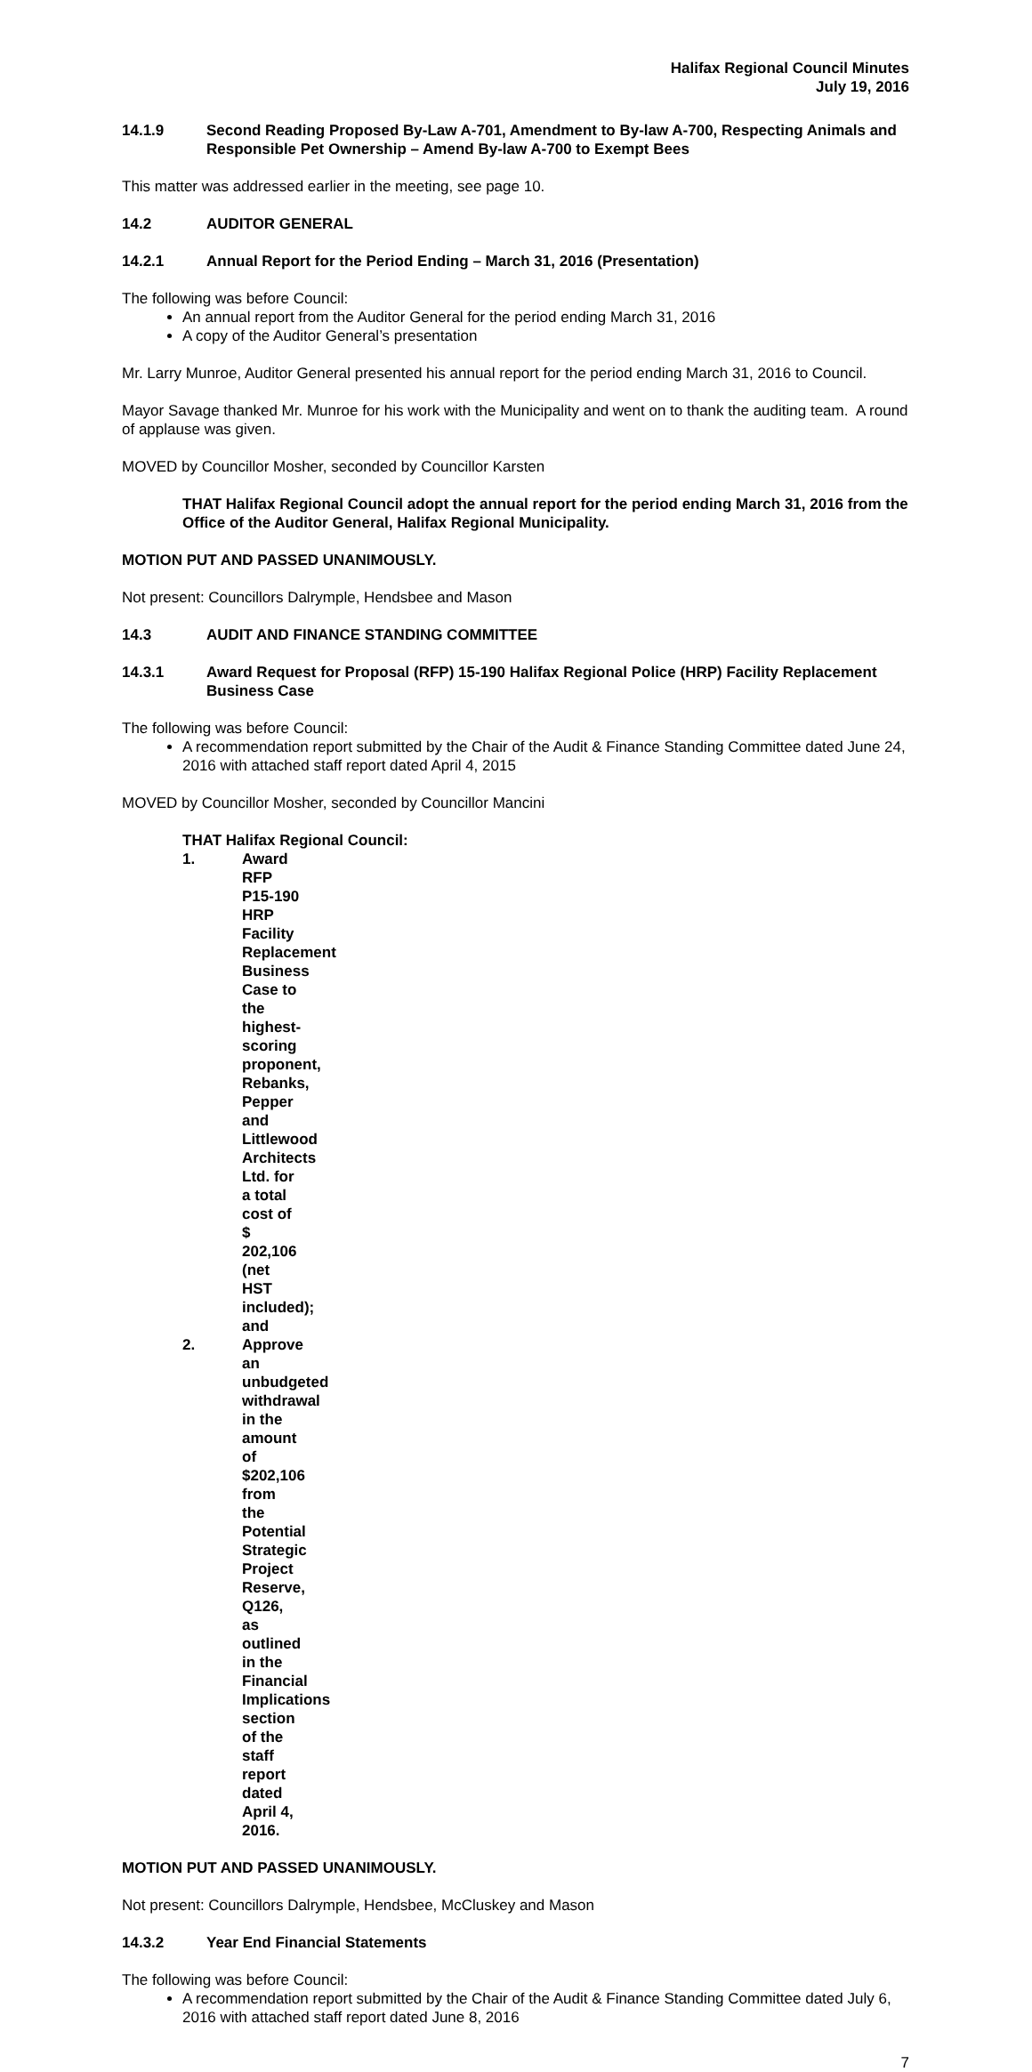Halifax Regional Council Minutes
July 19, 2016
14.1.9 Second Reading Proposed By-Law A-701, Amendment to By-law A-700, Respecting Animals and Responsible Pet Ownership – Amend By-law A-700 to Exempt Bees
This matter was addressed earlier in the meeting, see page 10.
14.2 AUDITOR GENERAL
14.2.1 Annual Report for the Period Ending – March 31, 2016 (Presentation)
The following was before Council:
An annual report from the Auditor General for the period ending March 31, 2016
A copy of the Auditor General’s presentation
Mr. Larry Munroe, Auditor General presented his annual report for the period ending March 31, 2016 to Council.
Mayor Savage thanked Mr. Munroe for his work with the Municipality and went on to thank the auditing team. A round of applause was given.
MOVED by Councillor Mosher, seconded by Councillor Karsten
THAT Halifax Regional Council adopt the annual report for the period ending March 31, 2016 from the Office of the Auditor General, Halifax Regional Municipality.
MOTION PUT AND PASSED UNANIMOUSLY.
Not present: Councillors Dalrymple, Hendsbee and Mason
14.3 AUDIT AND FINANCE STANDING COMMITTEE
14.3.1 Award Request for Proposal (RFP) 15-190 Halifax Regional Police (HRP) Facility Replacement Business Case
The following was before Council:
A recommendation report submitted by the Chair of the Audit & Finance Standing Committee dated June 24, 2016 with attached staff report dated April 4, 2015
MOVED by Councillor Mosher, seconded by Councillor Mancini
THAT Halifax Regional Council:
1. Award RFP P15-190 HRP Facility Replacement Business Case to the highest-scoring proponent, Rebanks, Pepper and Littlewood Architects Ltd. for a total cost of $ 202,106 (net HST included); and
2. Approve an unbudgeted withdrawal in the amount of $202,106 from the Potential Strategic Project Reserve, Q126, as outlined in the Financial Implications section of the staff report dated April 4, 2016.
MOTION PUT AND PASSED UNANIMOUSLY.
Not present: Councillors Dalrymple, Hendsbee, McCluskey and Mason
14.3.2 Year End Financial Statements
The following was before Council:
A recommendation report submitted by the Chair of the Audit & Finance Standing Committee dated July 6, 2016 with attached staff report dated June 8, 2016
7